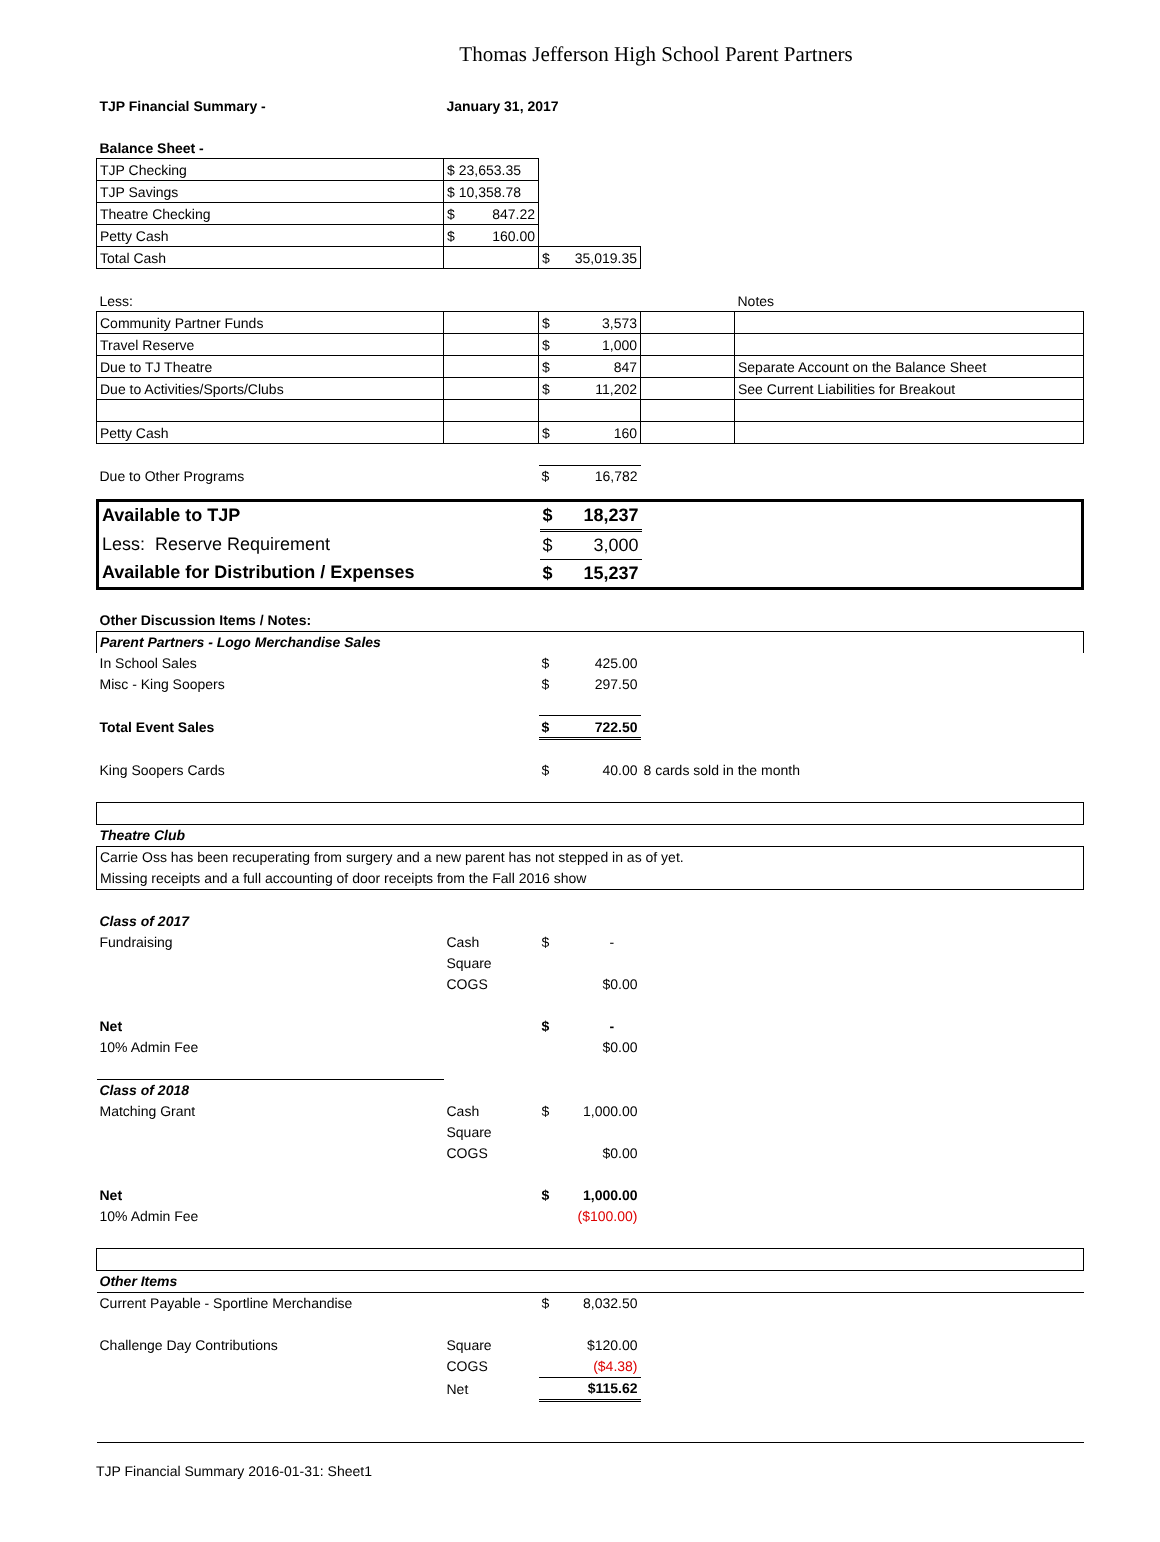Thomas Jefferson High School Parent Partners
| TJP Financial Summary - | January 31, 2017 | | | |
| Balance Sheet - | | | | |
| TJP Checking | $ 23,653.35 | | | |
| TJP Savings | $ 10,358.78 | | | |
| Theatre Checking | $ 847.22 | | | |
| Petty Cash | $ 160.00 | | | |
| Total Cash | | $ 35,019.35 | | |
| Less: | | | | Notes |
| Community Partner Funds | | $ 3,573 | | |
| Travel Reserve | | $ 1,000 | | |
| Due to TJ Theatre | | $ 847 | | Separate Account on the Balance Sheet |
| Due to Activities/Sports/Clubs | | $ 11,202 | | See Current Liabilities for Breakout |
| Petty Cash | | $ 160 | | |
| Due to Other Programs | | $ 16,782 | | |
| Available to TJP | | $ 18,237 | |
| Less: Reserve Requirement | | $ 3,000 | |
| Available for Distribution / Expenses | | $ 15,237 | |
| Other Discussion Items / Notes: | | | |
| Parent Partners - Logo Merchandise Sales | | | |
| In School Sales | | $ 425.00 | |
| Misc - King Soopers | | $ 297.50 | |
| Total Event Sales | | $ 722.50 | |
| King Soopers Cards | | $ 40.00 | 8 cards sold in the month |
| Theatre Club | | | |
| Carrie Oss has been recuperating from surgery and a new parent has not stepped in as of yet. | | | |
| Missing receipts and a full accounting of door receipts from the Fall 2016 show | | | |
| Class of 2017 | | | |
| Fundraising | Cash | $ - | |
| | Square | | |
| | COGS | $0.00 | |
| Net | | $ - | |
| 10% Admin Fee | | $0.00 | |
| Class of 2018 | | | |
| Matching Grant | Cash | $ 1,000.00 | |
| | Square | | |
| | COGS | $0.00 | |
| Net | | $ 1,000.00 | |
| 10% Admin Fee | | ($100.00) | |
| Other Items | | | |
| Current Payable - Sportline Merchandise | | $ 8,032.50 | |
| Challenge Day Contributions | Square | $120.00 | |
| | COGS | ($4.38) | |
| | Net | $115.62 | |
TJP Financial Summary 2016-01-31: Sheet1